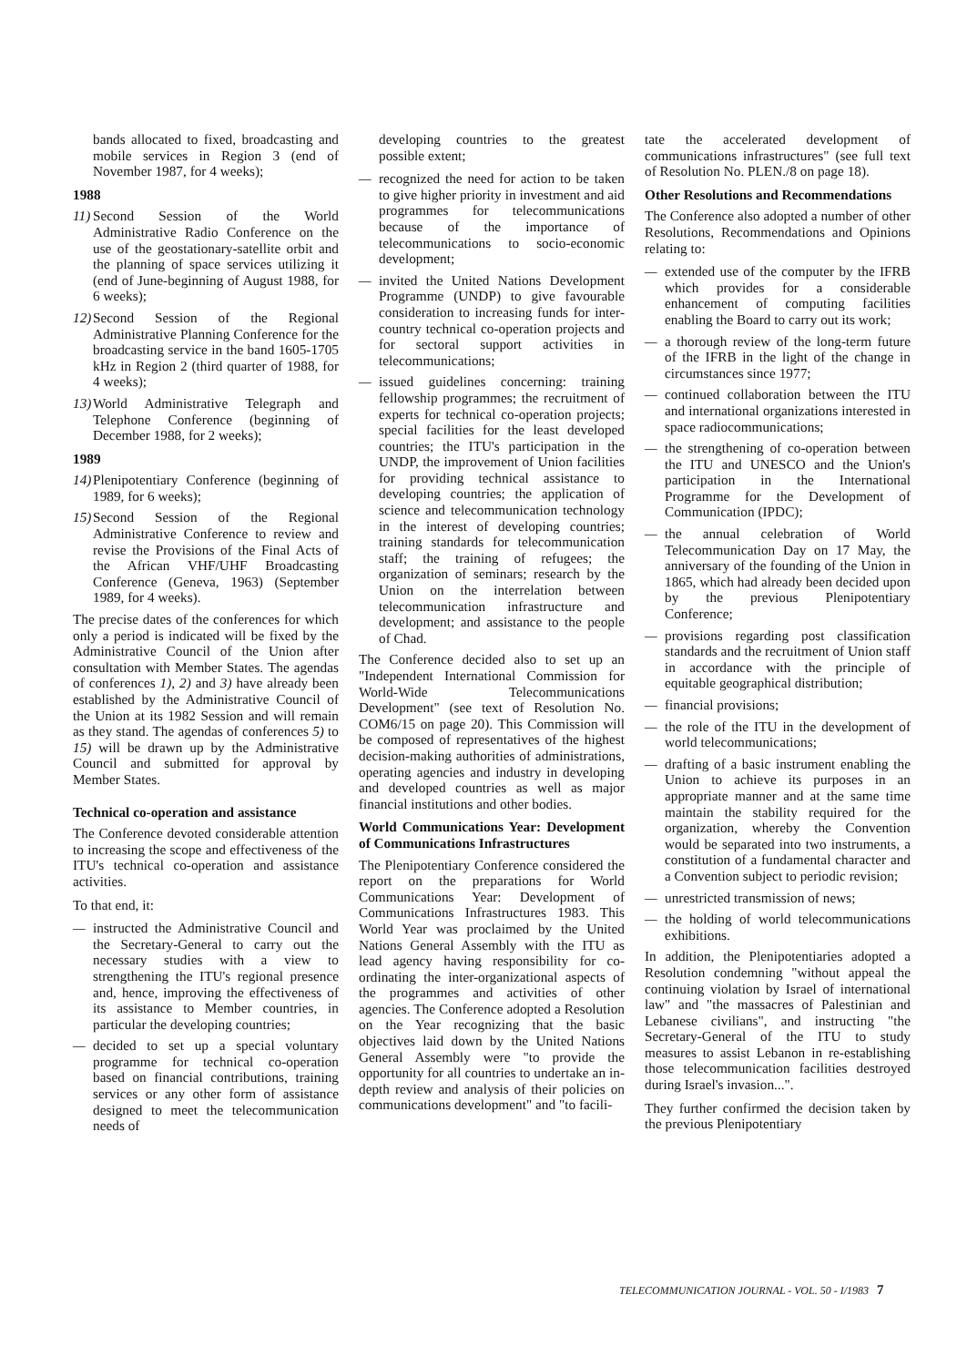bands allocated to fixed, broadcasting and mobile services in Region 3 (end of November 1987, for 4 weeks);
1988
11) Second Session of the World Administrative Radio Conference on the use of the geostationary-satellite orbit and the planning of space services utilizing it (end of June-beginning of August 1988, for 6 weeks);
12) Second Session of the Regional Administrative Planning Conference for the broadcasting service in the band 1605-1705 kHz in Region 2 (third quarter of 1988, for 4 weeks);
13) World Administrative Telegraph and Telephone Conference (beginning of December 1988, for 2 weeks);
1989
14) Plenipotentiary Conference (beginning of 1989, for 6 weeks);
15) Second Session of the Regional Administrative Conference to review and revise the Provisions of the Final Acts of the African VHF/UHF Broadcasting Conference (Geneva, 1963) (September 1989, for 4 weeks).
The precise dates of the conferences for which only a period is indicated will be fixed by the Administrative Council of the Union after consultation with Member States. The agendas of conferences 1), 2) and 3) have already been established by the Administrative Council of the Union at its 1982 Session and will remain as they stand. The agendas of conferences 5) to 15) will be drawn up by the Administrative Council and submitted for approval by Member States.
Technical co-operation and assistance
The Conference devoted considerable attention to increasing the scope and effectiveness of the ITU's technical co-operation and assistance activities.
To that end, it:
— instructed the Administrative Council and the Secretary-General to carry out the necessary studies with a view to strengthening the ITU's regional presence and, hence, improving the effectiveness of its assistance to Member countries, in particular the developing countries;
— decided to set up a special voluntary programme for technical co-operation based on financial contributions, training services or any other form of assistance designed to meet the telecommunication needs of
developing countries to the greatest possible extent;
— recognized the need for action to be taken to give higher priority in investment and aid programmes for telecommunications because of the importance of telecommunications to socio-economic development;
— invited the United Nations Development Programme (UNDP) to give favourable consideration to increasing funds for inter-country technical co-operation projects and for sectoral support activities in telecommunications;
— issued guidelines concerning: training fellowship programmes; the recruitment of experts for technical co-operation projects; special facilities for the least developed countries; the ITU's participation in the UNDP, the improvement of Union facilities for providing technical assistance to developing countries; the application of science and telecommunication technology in the interest of developing countries; training standards for telecommunication staff; the training of refugees; the organization of seminars; research by the Union on the interrelation between telecommunication infrastructure and development; and assistance to the people of Chad.
The Conference decided also to set up an "Independent International Commission for World-Wide Telecommunications Development" (see text of Resolution No. COM6/15 on page 20). This Commission will be composed of representatives of the highest decision-making authorities of administrations, operating agencies and industry in developing and developed countries as well as major financial institutions and other bodies.
World Communications Year: Development of Communications Infrastructures
The Plenipotentiary Conference considered the report on the preparations for World Communications Year: Development of Communications Infrastructures 1983. This World Year was proclaimed by the United Nations General Assembly with the ITU as lead agency having responsibility for co-ordinating the inter-organizational aspects of the programmes and activities of other agencies. The Conference adopted a Resolution on the Year recognizing that the basic objectives laid down by the United Nations General Assembly were "to provide the opportunity for all countries to undertake an in-depth review and analysis of their policies on communications development" and "to facili-
tate the accelerated development of communications infrastructures" (see full text of Resolution No. PLEN./8 on page 18).
Other Resolutions and Recommendations
The Conference also adopted a number of other Resolutions, Recommendations and Opinions relating to:
— extended use of the computer by the IFRB which provides for a considerable enhancement of computing facilities enabling the Board to carry out its work;
— a thorough review of the long-term future of the IFRB in the light of the change in circumstances since 1977;
— continued collaboration between the ITU and international organizations interested in space radiocommunications;
— the strengthening of co-operation between the ITU and UNESCO and the Union's participation in the International Programme for the Development of Communication (IPDC);
— the annual celebration of World Telecommunication Day on 17 May, the anniversary of the founding of the Union in 1865, which had already been decided upon by the previous Plenipotentiary Conference;
— provisions regarding post classification standards and the recruitment of Union staff in accordance with the principle of equitable geographical distribution;
— financial provisions;
— the role of the ITU in the development of world telecommunications;
— drafting of a basic instrument enabling the Union to achieve its purposes in an appropriate manner and at the same time maintain the stability required for the organization, whereby the Convention would be separated into two instruments, a constitution of a fundamental character and a Convention subject to periodic revision;
— unrestricted transmission of news;
— the holding of world telecommunications exhibitions.
In addition, the Plenipotentiaries adopted a Resolution condemning "without appeal the continuing violation by Israel of international law" and "the massacres of Palestinian and Lebanese civilians", and instructing "the Secretary-General of the ITU to study measures to assist Lebanon in re-establishing those telecommunication facilities destroyed during Israel's invasion...".
They further confirmed the decision taken by the previous Plenipotentiary
TELECOMMUNICATION JOURNAL - VOL. 50 - I/1983 7